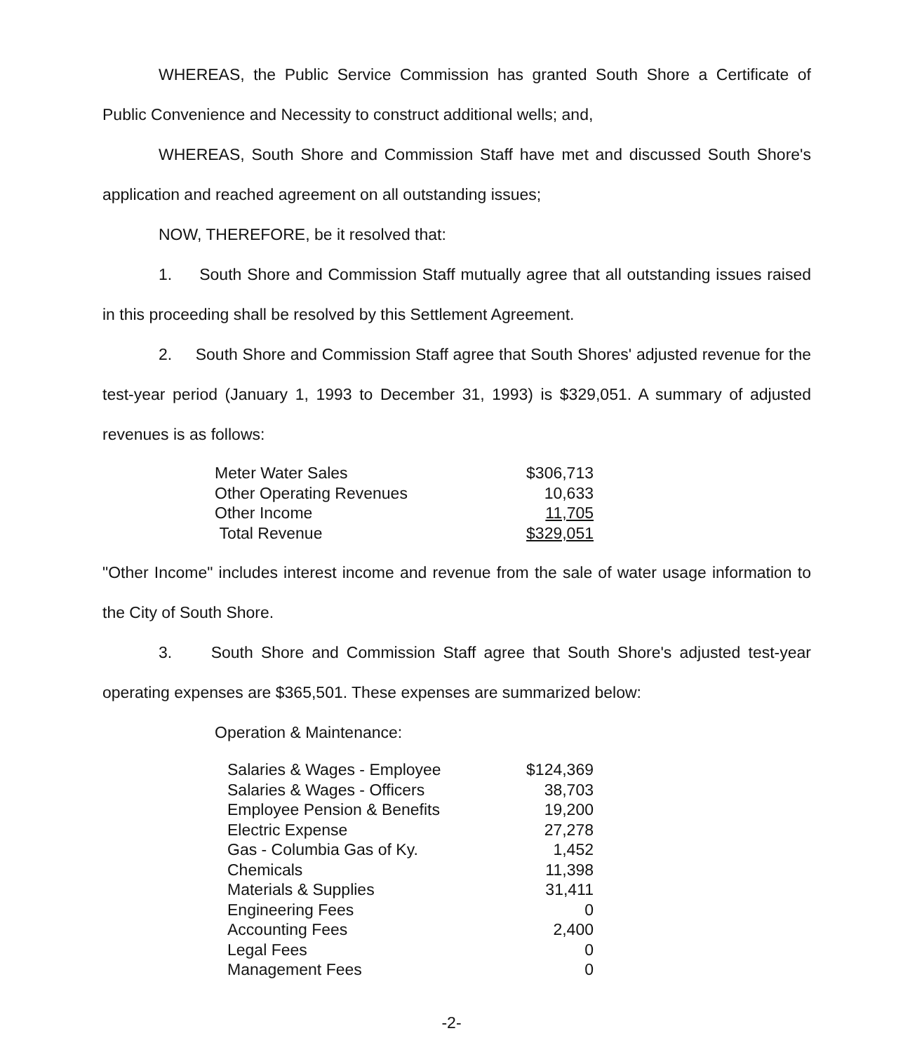WHEREAS, the Public Service Commission has granted South Shore a Certificate of Public Convenience and Necessity to construct additional wells; and,
WHEREAS, South Shore and Commission Staff have met and discussed South Shore's application and reached agreement on all outstanding issues;
NOW, THEREFORE, be it resolved that:
1. South Shore and Commission Staff mutually agree that all outstanding issues raised in this proceeding shall be resolved by this Settlement Agreement.
2. South Shore and Commission Staff agree that South Shores' adjusted revenue for the test-year period (January 1, 1993 to December 31, 1993) is $329,051. A summary of adjusted revenues is as follows:
| Meter Water Sales | $306,713 |
| Other Operating Revenues | 10,633 |
| Other Income | 11,705 |
| Total Revenue | $329,051 |
"Other Income" includes interest income and revenue from the sale of water usage information to the City of South Shore.
3. South Shore and Commission Staff agree that South Shore's adjusted test-year operating expenses are $365,501. These expenses are summarized below:
Operation & Maintenance:
| Salaries & Wages - Employee | $124,369 |
| Salaries & Wages - Officers | 38,703 |
| Employee Pension & Benefits | 19,200 |
| Electric Expense | 27,278 |
| Gas - Columbia Gas of Ky. | 1,452 |
| Chemicals | 11,398 |
| Materials & Supplies | 31,411 |
| Engineering Fees | 0 |
| Accounting Fees | 2,400 |
| Legal Fees | 0 |
| Management Fees | 0 |
-2-